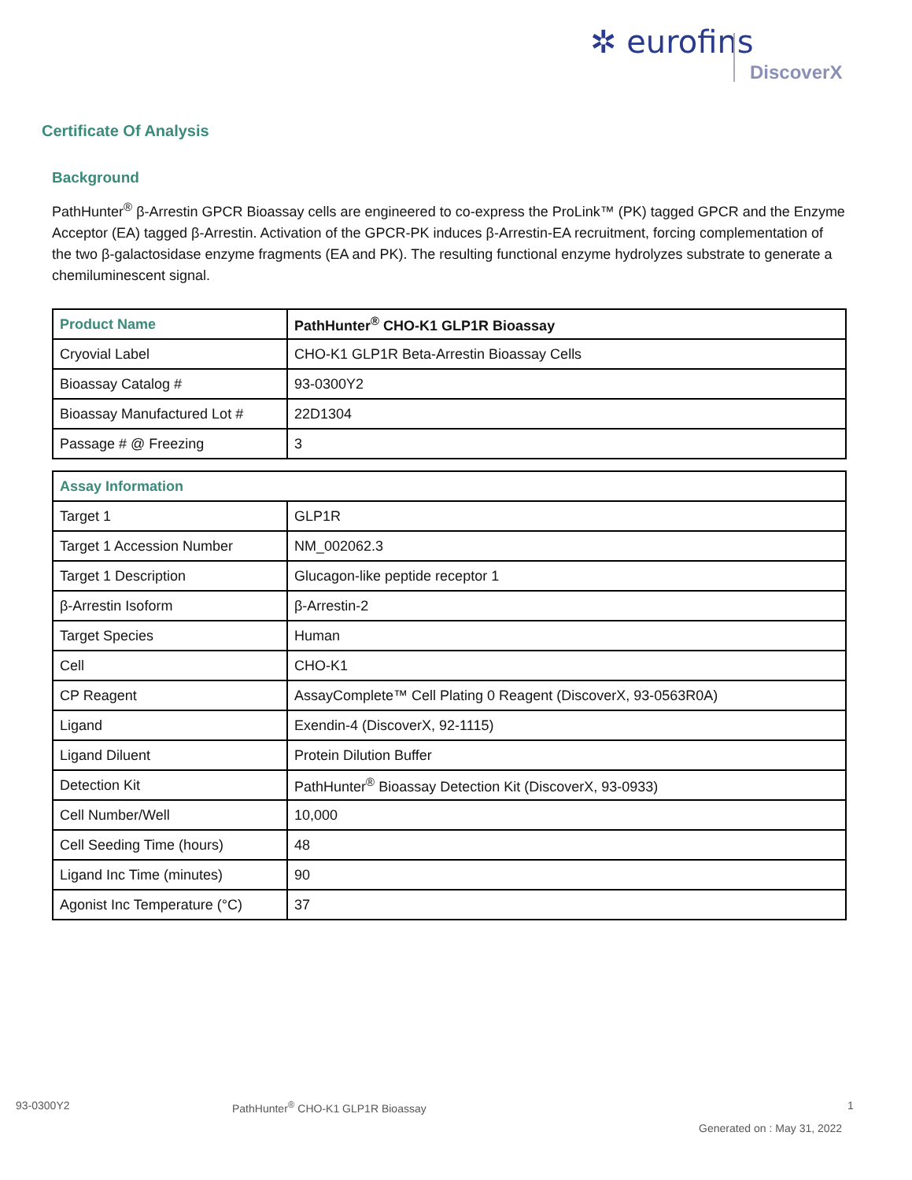✲ eurofins
DiscoverX
Certificate Of Analysis
Background
PathHunter<sup>®</sup> β-Arrestin GPCR Bioassay cells are engineered to co-express the ProLink™ (PK) tagged GPCR and the Enzyme Acceptor (EA) tagged β-Arrestin. Activation of the GPCR-PK induces β-Arrestin-EA recruitment, forcing complementation of the two β-galactosidase enzyme fragments (EA and PK). The resulting functional enzyme hydrolyzes substrate to generate a chemiluminescent signal.
| Product Name | PathHunter<sup>®</sup> CHO-K1 GLP1R Bioassay |
| --- | --- |
| Cryovial Label | CHO-K1 GLP1R Beta-Arrestin Bioassay Cells |
| Bioassay Catalog # | 93-0300Y2 |
| Bioassay Manufactured Lot # | 22D1304 |
| Passage # @ Freezing | 3 |
| Assay Information | |
| --- | --- |
| Target 1 | GLP1R |
| Target 1 Accession Number | NM_002062.3 |
| Target 1 Description | Glucagon-like peptide receptor 1 |
| β-Arrestin Isoform | β-Arrestin-2 |
| Target Species | Human |
| Cell | CHO-K1 |
| CP Reagent | AssayComplete™ Cell Plating 0 Reagent (DiscoverX, 93-0563R0A) |
| Ligand | Exendin-4 (DiscoverX, 92-1115) |
| Ligand Diluent | Protein Dilution Buffer |
| Detection Kit | PathHunter<sup>®</sup> Bioassay Detection Kit (DiscoverX, 93-0933) |
| Cell Number/Well | 10,000 |
| Cell Seeding Time (hours) | 48 |
| Ligand Inc Time (minutes) | 90 |
| Agonist Inc Temperature (°C) | 37 |
93-0300Y2
PathHunter<sup>®</sup> CHO-K1 GLP1R Bioassay
1
Generated on : May 31, 2022